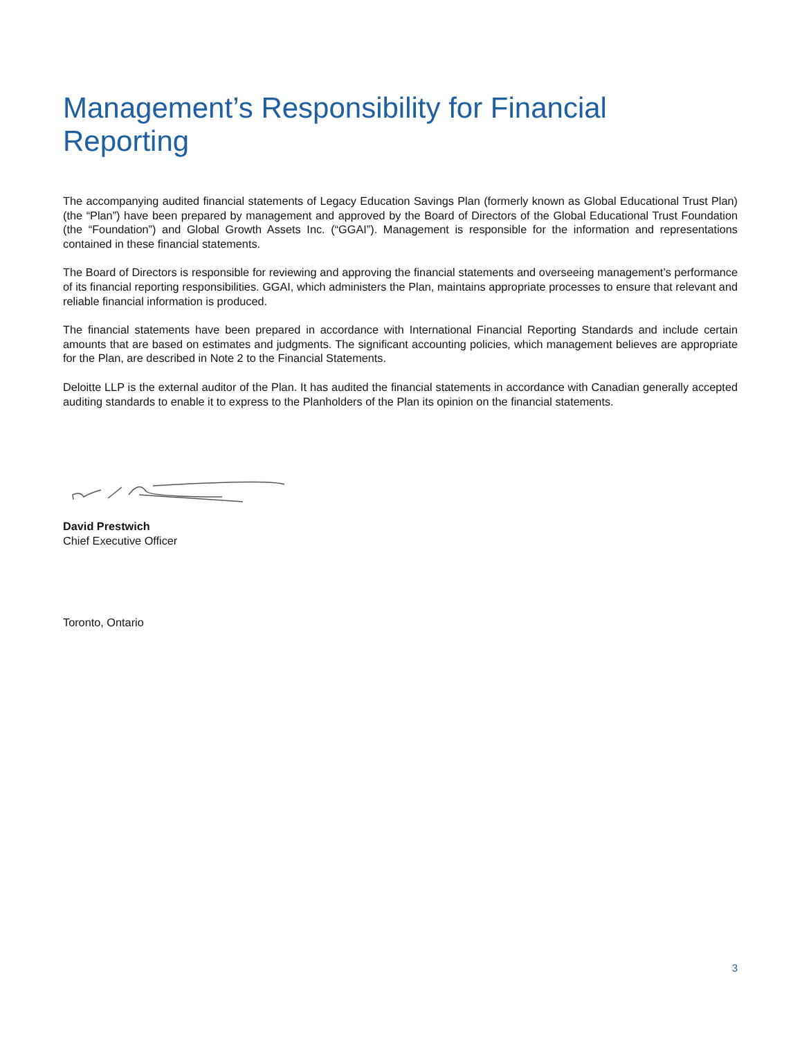Management’s Responsibility for Financial Reporting
The accompanying audited financial statements of Legacy Education Savings Plan (formerly known as Global Educational Trust Plan) (the “Plan”) have been prepared by management and approved by the Board of Directors of the Global Educational Trust Foundation (the “Foundation”) and Global Growth Assets Inc. (“GGAI”). Management is responsible for the information and representations contained in these financial statements.
The Board of Directors is responsible for reviewing and approving the financial statements and overseeing management’s performance of its financial reporting responsibilities. GGAI, which administers the Plan, maintains appropriate processes to ensure that relevant and reliable financial information is produced.
The financial statements have been prepared in accordance with International Financial Reporting Standards and include certain amounts that are based on estimates and judgments. The significant accounting policies, which management believes are appropriate for the Plan, are described in Note 2 to the Financial Statements.
Deloitte LLP is the external auditor of the Plan. It has audited the financial statements in accordance with Canadian generally accepted auditing standards to enable it to express to the Planholders of the Plan its opinion on the financial statements.
David Prestwich
Chief Executive Officer
Toronto, Ontario
3